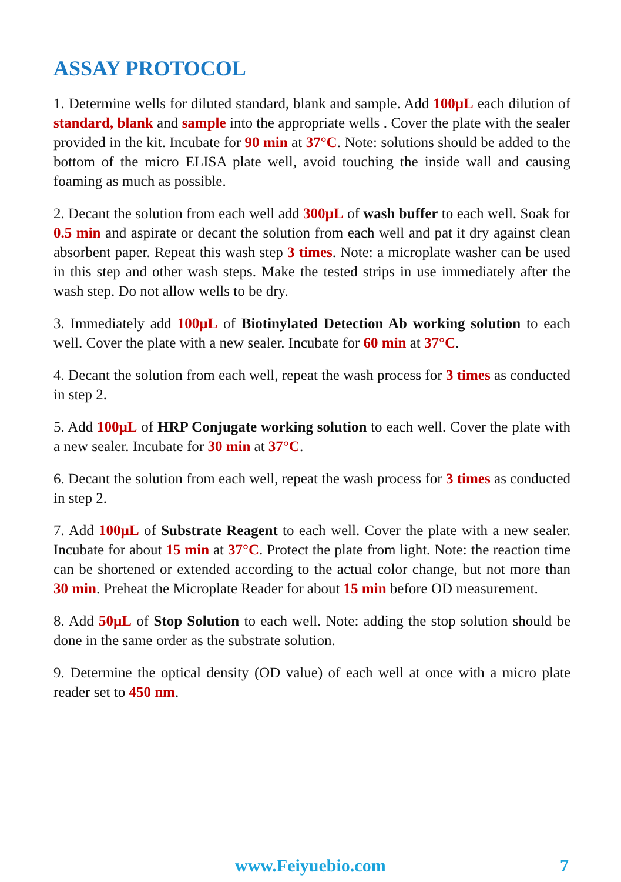ASSAY PROTOCOL
1. Determine wells for diluted standard, blank and sample. Add 100µL each dilution of standard, blank and sample into the appropriate wells . Cover the plate with the sealer provided in the kit. Incubate for 90 min at 37°C. Note: solutions should be added to the bottom of the micro ELISA plate well, avoid touching the inside wall and causing foaming as much as possible.
2. Decant the solution from each well add 300µL of wash buffer to each well. Soak for 0.5 min and aspirate or decant the solution from each well and pat it dry against clean absorbent paper. Repeat this wash step 3 times. Note: a microplate washer can be used in this step and other wash steps. Make the tested strips in use immediately after the wash step. Do not allow wells to be dry.
3. Immediately add 100µL of Biotinylated Detection Ab working solution to each well. Cover the plate with a new sealer. Incubate for 60 min at 37°C.
4. Decant the solution from each well, repeat the wash process for 3 times as conducted in step 2.
5. Add 100µL of HRP Conjugate working solution to each well. Cover the plate with a new sealer. Incubate for 30 min at 37°C.
6. Decant the solution from each well, repeat the wash process for 3 times as conducted in step 2.
7. Add 100µL of Substrate Reagent to each well. Cover the plate with a new sealer. Incubate for about 15 min at 37°C. Protect the plate from light. Note: the reaction time can be shortened or extended according to the actual color change, but not more than 30 min. Preheat the Microplate Reader for about 15 min before OD measurement.
8. Add 50µL of Stop Solution to each well. Note: adding the stop solution should be done in the same order as the substrate solution.
9. Determine the optical density (OD value) of each well at once with a micro plate reader set to 450 nm.
www.Feiyuebio.com 7